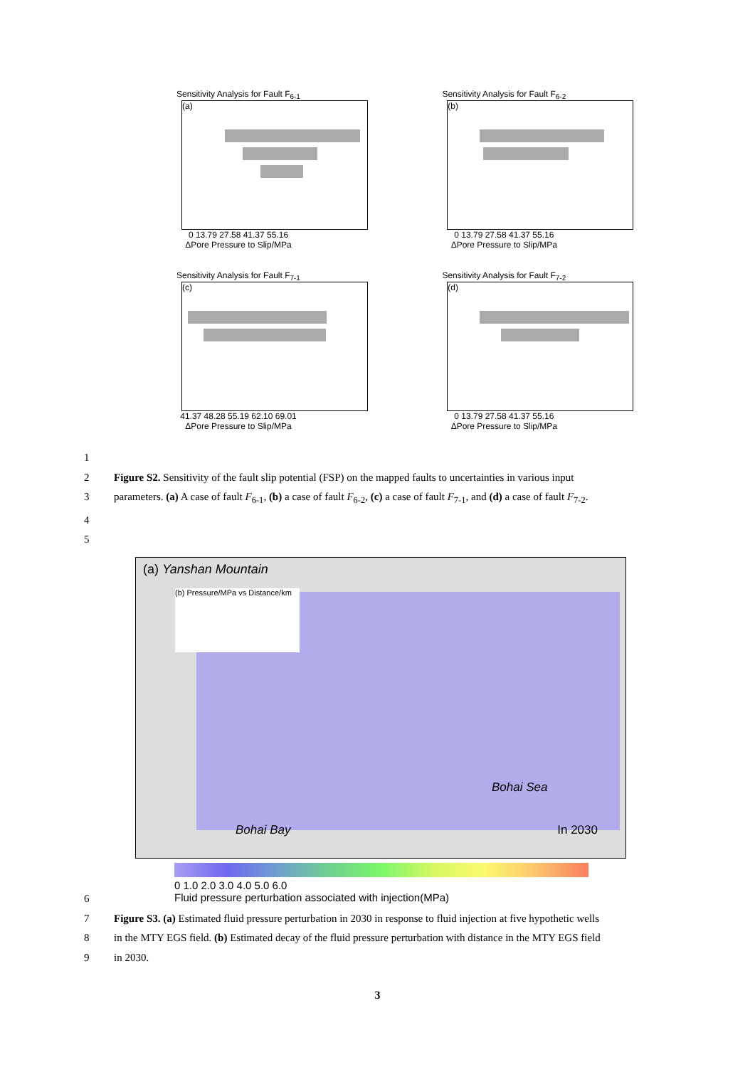Sensitivity Analysis for Fault F<sub>6-1</sub>
(a)
0 13.79 27.58 41.37 55.16
ΔPore Pressure to Slip/MPa
Sensitivity Analysis for Fault F<sub>6-2</sub>
(b)
0 13.79 27.58 41.37 55.16
ΔPore Pressure to Slip/MPa
Sensitivity Analysis for Fault F<sub>7-1</sub>
(c)
41.37 48.28 55.19 62.10 69.01
ΔPore Pressure to Slip/MPa
Sensitivity Analysis for Fault F<sub>7-2</sub>
(d)
0 13.79 27.58 41.37 55.16
ΔPore Pressure to Slip/MPa
1
2 Figure S2. Sensitivity of the fault slip potential (FSP) on the mapped faults to uncertainties in various input
3 parameters. (a) A case of fault F<sub>6-1</sub>, (b) a case of fault F<sub>6-2</sub>, (c) a case of fault F<sub>7-1</sub>, and (d) a case of fault F<sub>7-2</sub>.
4
5
(a) Yanshan Mountain
(b) Pressure/MPa vs Distance/km
Bohai Sea
Bohai Bay In 2030
0 1.0 2.0 3.0 4.0 5.0 6.0
Fluid pressure perturbation associated with injection(MPa)
6
7 Figure S3. (a) Estimated fluid pressure perturbation in 2030 in response to fluid injection at five hypothetic wells
8 in the MTY EGS field. (b) Estimated decay of the fluid pressure perturbation with distance in the MTY EGS field
9 in 2030.
3